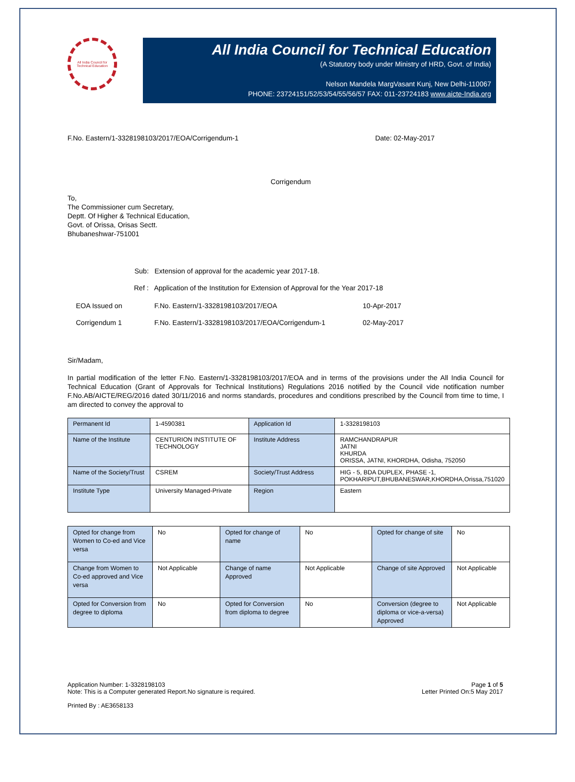All India Council for Technical Education
All India Council for Technical Education
(A Statutory body under Ministry of HRD, Govt. of India)
Nelson Mandela MargVasant Kunj, New Delhi-110067
PHONE: 23724151/52/53/54/55/56/57 FAX: 011-23724183 www.aicte-India.org
F.No. Eastern/1-3328198103/2017/EOA/Corrigendum-1 Date: 02-May-2017
Corrigendum
To,
The Commissioner cum Secretary,
Deptt. Of Higher & Technical Education,
Govt. of Orissa, Orisas Sectt.
Bhubaneshwar-751001
Sub: Extension of approval for the academic year 2017-18.
Ref : Application of the Institution for Extension of Approval for the Year 2017-18
EOA Issued on F.No. Eastern/1-3328198103/2017/EOA 10-Apr-2017 Corrigendum 1 F.No. Eastern/1-3328198103/2017/EOA/Corrigendum-1 02-May-2017
Sir/Madam,
In partial modification of the letter F.No. Eastern/1-3328198103/2017/EOA and in terms of the provisions under the All India Council for Technical Education (Grant of Approvals for Technical Institutions) Regulations 2016 notified by the Council vide notification number F.No.AB/AICTE/REG/2016 dated 30/11/2016 and norms standards, procedures and conditions prescribed by the Council from time to time, I am directed to convey the approval to
| Permanent Id | 1-4590381 | Application Id | 1-3328198103 |
| Name of the Institute | CENTURION INSTITUTE OF TECHNOLOGY | Institute Address | RAMCHANDRAPUR JATNI KHURDA ORISSA, JATNI, KHORDHA, Odisha, 752050 |
| Name of the Society/Trust | CSREM | Society/Trust Address | HIG - 5, BDA DUPLEX, PHASE -1, POKHARIPUT,BHUBANESWAR,KHORDHA,Orissa,751020 |
| Institute Type | University Managed-Private | Region | Eastern |
| Opted for change from Women to Co-ed and Vice versa | No | Opted for change of name | No | Opted for change of site | No |
| Change from Women to Co-ed approved and Vice versa | Not Applicable | Change of name Approved | Not Applicable | Change of site Approved | Not Applicable |
| Opted for Conversion from degree to diploma | No | Opted for Conversion from diploma to degree | No | Conversion (degree to diploma or vice-a-versa) Approved | Not Applicable |
Application Number: 1-3328198103
Note: This is a Computer generated Report.No signature is required. Page 1 of 5
Letter Printed On:5 May 2017
Printed By : AE3658133